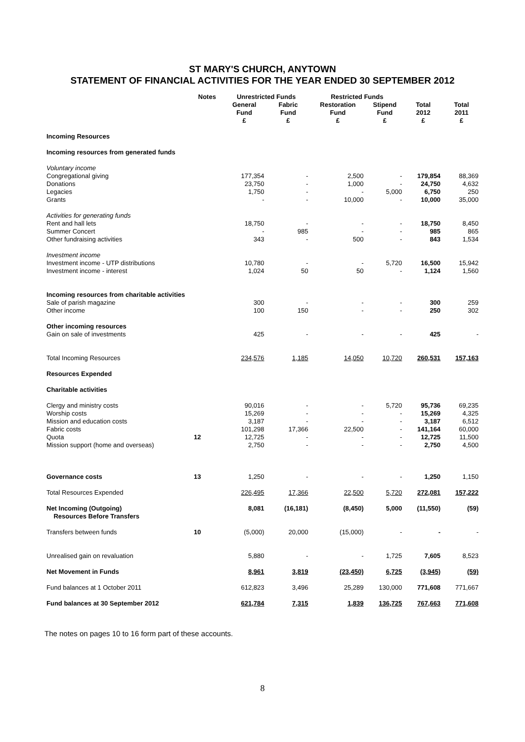ST MARY'S CHURCH, ANYTOWN
STATEMENT OF FINANCIAL ACTIVITIES FOR THE YEAR ENDED 30 SEPTEMBER 2012
| | Notes | Unrestricted Funds | | Restricted Funds | | | |
| --- | --- | --- | --- | --- | --- | --- | --- |
| | | General Fund £ | Fabric Fund £ | Restoration Fund £ | Stipend Fund £ | Total 2012 £ | Total 2011 £ |
| Incoming Resources | | | | | | | |
| Incoming resources from generated funds | | | | | | | |
| Voluntary income | | | | | | | |
| Congregational giving | | 177,354 | - | 2,500 | - | 179,854 | 88,369 |
| Donations | | 23,750 | - | 1,000 | - | 24,750 | 4,632 |
| Legacies | | 1,750 | - | - | 5,000 | 6,750 | 250 |
| Grants | | - | - | 10,000 | - | 10,000 | 35,000 |
| Activities for generating funds | | | | | | | |
| Rent and hall lets | | 18,750 | - | - | - | 18,750 | 8,450 |
| Summer Concert | | - | 985 | - | - | 985 | 865 |
| Other fundraising activities | | 343 | - | 500 | - | 843 | 1,534 |
| Investment income | | | | | | | |
| Investment income - UTP distributions | | 10,780 | - | - | 5,720 | 16,500 | 15,942 |
| Investment income - interest | | 1,024 | 50 | 50 | - | 1,124 | 1,560 |
| Incoming resources from charitable activities | | | | | | | |
| Sale of parish magazine | | 300 | - | - | - | 300 | 259 |
| Other income | | 100 | 150 | - | - | 250 | 302 |
| Other incoming resources | | | | | | | |
| Gain on sale of investments | | 425 | - | - | - | 425 | - |
| Total Incoming Resources | | 234,576 | 1,185 | 14,050 | 10,720 | 260,531 | 157,163 |
| Resources Expended | | | | | | | |
| Charitable activities | | | | | | | |
| Clergy and ministry costs | | 90,016 | - | - | 5,720 | 95,736 | 69,235 |
| Worship costs | | 15,269 | - | - | - | 15,269 | 4,325 |
| Mission and education costs | | 3,187 | - | - | - | 3,187 | 6,512 |
| Fabric costs | | 101,298 | 17,366 | 22,500 | - | 141,164 | 60,000 |
| Quota | 12 | 12,725 | - | - | - | 12,725 | 11,500 |
| Mission support (home and overseas) | | 2,750 | - | - | - | 2,750 | 4,500 |
| Governance costs | 13 | 1,250 | - | - | - | 1,250 | 1,150 |
| Total Resources Expended | | 226,495 | 17,366 | 22,500 | 5,720 | 272,081 | 157,222 |
| Net Incoming (Outgoing) Resources Before Transfers | | 8,081 | (16,181) | (8,450) | 5,000 | (11,550) | (59) |
| Transfers between funds | 10 | (5,000) | 20,000 | (15,000) | - | - | - |
| Unrealised gain on revaluation | | 5,880 | - | - | 1,725 | 7,605 | 8,523 |
| Net Movement in Funds | | 8,961 | 3,819 | (23,450) | 6,725 | (3,945) | (59) |
| Fund balances at 1 October 2011 | | 612,823 | 3,496 | 25,289 | 130,000 | 771,608 | 771,667 |
| Fund balances at 30 September 2012 | | 621,784 | 7,315 | 1,839 | 136,725 | 767,663 | 771,608 |
The notes on pages 10 to 16 form part of these accounts.
8